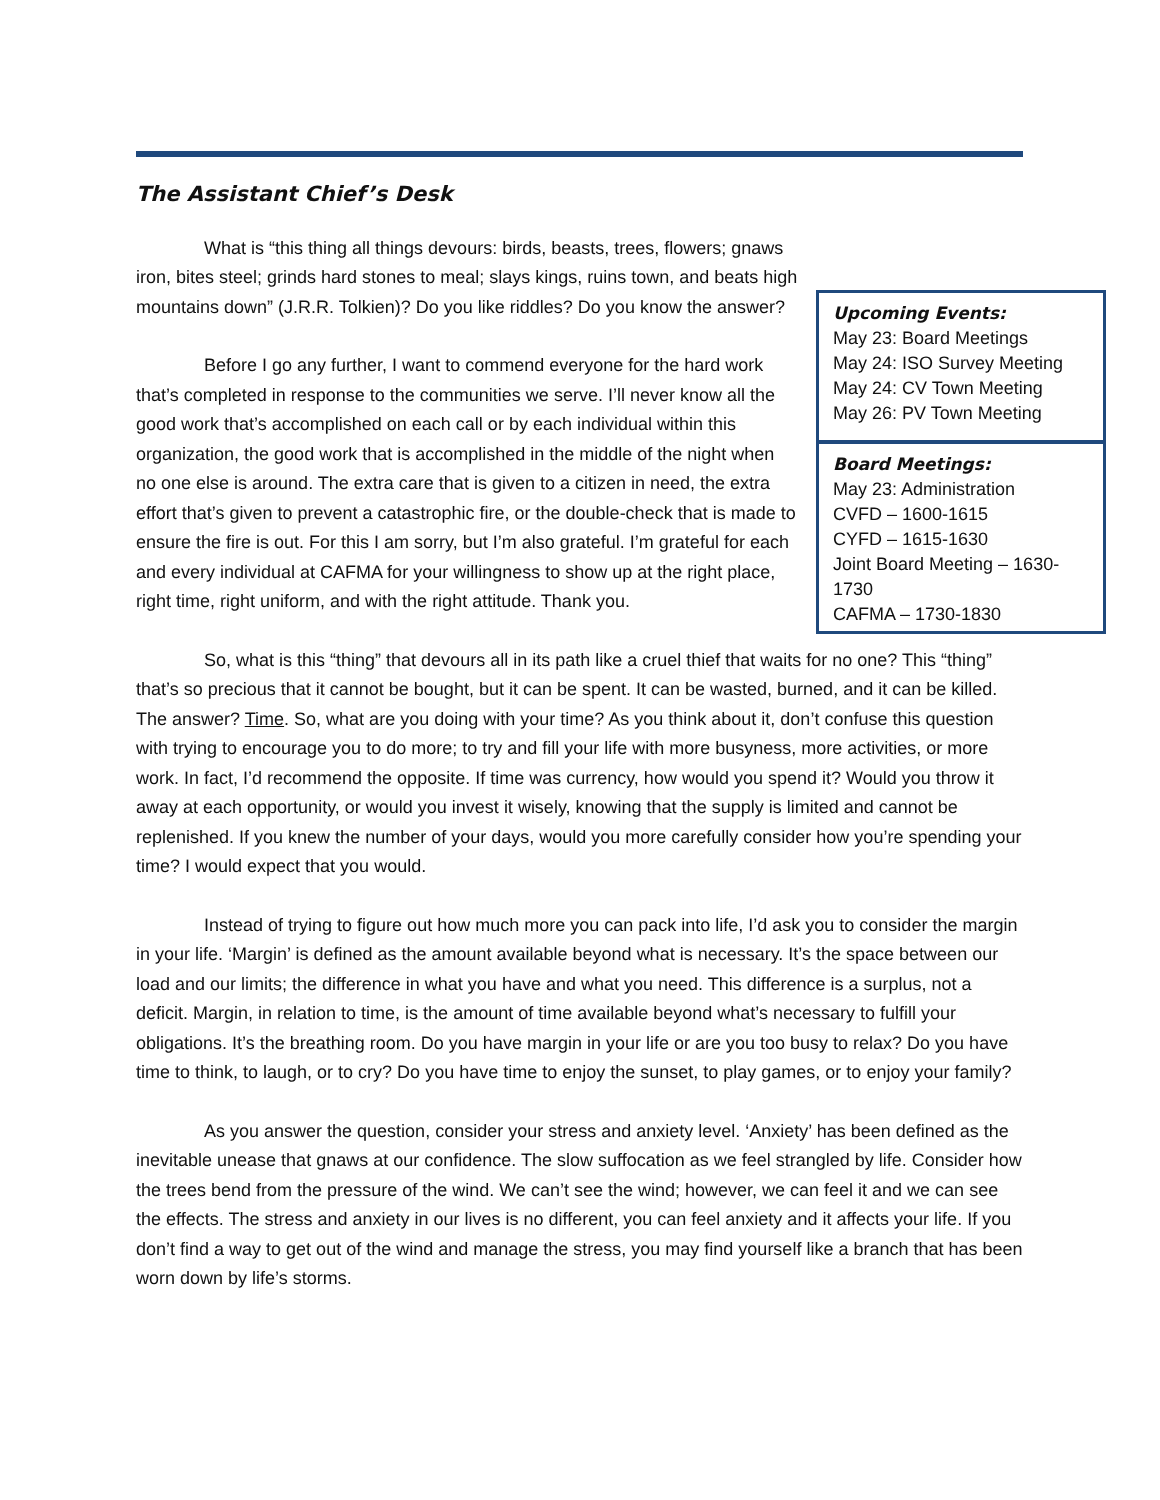The Assistant Chief’s Desk
Upcoming Events:
May 23: Board Meetings
May 24: ISO Survey Meeting
May 24: CV Town Meeting
May 26: PV Town Meeting
Board Meetings:
May 23: Administration
CVFD – 1600-1615
CYFD – 1615-1630
Joint Board Meeting – 1630-1730
CAFMA – 1730-1830
What is “this thing all things devours: birds, beasts, trees, flowers; gnaws iron, bites steel; grinds hard stones to meal; slays kings, ruins town, and beats high mountains down” (J.R.R. Tolkien)? Do you like riddles? Do you know the answer?
Before I go any further, I want to commend everyone for the hard work that’s completed in response to the communities we serve. I’ll never know all the good work that’s accomplished on each call or by each individual within this organization, the good work that is accomplished in the middle of the night when no one else is around. The extra care that is given to a citizen in need, the extra effort that’s given to prevent a catastrophic fire, or the double-check that is made to ensure the fire is out. For this I am sorry, but I’m also grateful. I’m grateful for each and every individual at CAFMA for your willingness to show up at the right place, right time, right uniform, and with the right attitude. Thank you.
So, what is this “thing” that devours all in its path like a cruel thief that waits for no one? This “thing” that’s so precious that it cannot be bought, but it can be spent. It can be wasted, burned, and it can be killed. The answer? Time. So, what are you doing with your time? As you think about it, don’t confuse this question with trying to encourage you to do more; to try and fill your life with more busyness, more activities, or more work. In fact, I’d recommend the opposite. If time was currency, how would you spend it? Would you throw it away at each opportunity, or would you invest it wisely, knowing that the supply is limited and cannot be replenished. If you knew the number of your days, would you more carefully consider how you’re spending your time? I would expect that you would.
Instead of trying to figure out how much more you can pack into life, I’d ask you to consider the margin in your life. ‘Margin’ is defined as the amount available beyond what is necessary. It’s the space between our load and our limits; the difference in what you have and what you need. This difference is a surplus, not a deficit. Margin, in relation to time, is the amount of time available beyond what’s necessary to fulfill your obligations. It’s the breathing room. Do you have margin in your life or are you too busy to relax? Do you have time to think, to laugh, or to cry? Do you have time to enjoy the sunset, to play games, or to enjoy your family?
As you answer the question, consider your stress and anxiety level. ‘Anxiety’ has been defined as the inevitable unease that gnaws at our confidence. The slow suffocation as we feel strangled by life. Consider how the trees bend from the pressure of the wind. We can’t see the wind; however, we can feel it and we can see the effects. The stress and anxiety in our lives is no different, you can feel anxiety and it affects your life. If you don’t find a way to get out of the wind and manage the stress, you may find yourself like a branch that has been worn down by life’s storms.